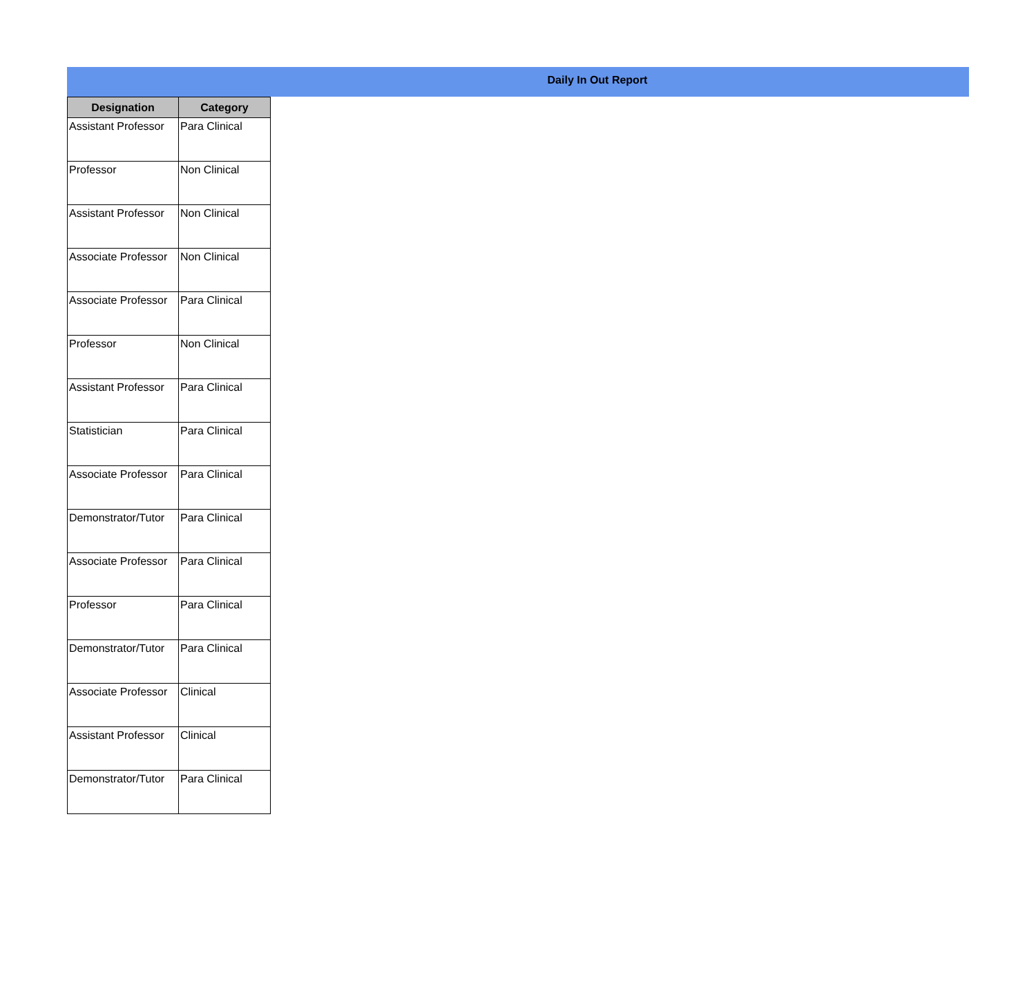Daily In Out Report
| Designation | Category |
| --- | --- |
| Assistant Professor | Para Clinical |
| Professor | Non Clinical |
| Assistant Professor | Non Clinical |
| Associate Professor | Non Clinical |
| Associate Professor | Para Clinical |
| Professor | Non Clinical |
| Assistant Professor | Para Clinical |
| Statistician | Para Clinical |
| Associate Professor | Para Clinical |
| Demonstrator/Tutor | Para Clinical |
| Associate Professor | Para Clinical |
| Professor | Para Clinical |
| Demonstrator/Tutor | Para Clinical |
| Associate Professor | Clinical |
| Assistant Professor | Clinical |
| Demonstrator/Tutor | Para Clinical |